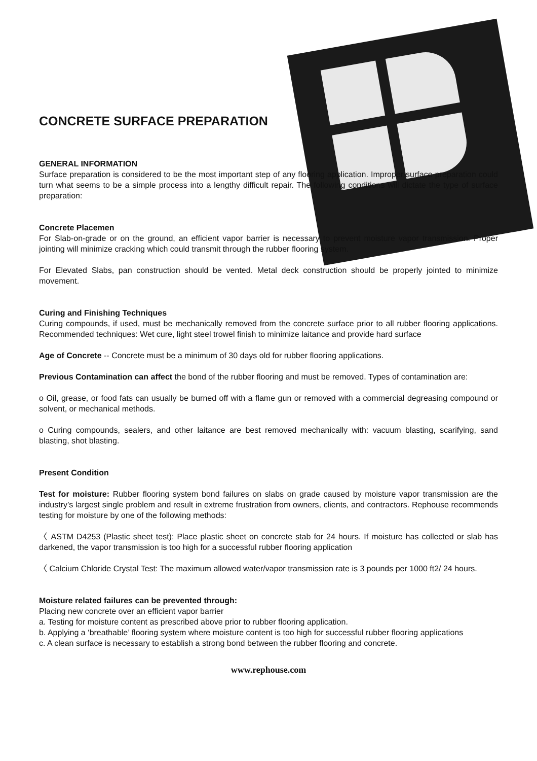CONCRETE SURFACE PREPARATION
GENERAL INFORMATION
Surface preparation is considered to be the most important step of any flooring application. Improper surface preparation could turn what seems to be a simple process into a lengthy difficult repair. The following conditions will dictate the type of surface preparation:
Concrete Placemen
For Slab-on-grade or on the ground, an efficient vapor barrier is necessary to prevent moisture vapor transmission. Proper jointing will minimize cracking which could transmit through the rubber flooring system.
For Elevated Slabs, pan construction should be vented. Metal deck construction should be properly jointed to minimize movement.
Curing and Finishing Techniques
Curing compounds, if used, must be mechanically removed from the concrete surface prior to all rubber flooring applications. Recommended techniques: Wet cure, light steel trowel finish to minimize laitance and provide hard surface
Age of Concrete -- Concrete must be a minimum of 30 days old for rubber flooring applications.
Previous Contamination can affect the bond of the rubber flooring and must be removed. Types of contamination are:
o Oil, grease, or food fats can usually be burned off with a flame gun or removed with a commercial degreasing compound or solvent, or mechanical methods.
o Curing compounds, sealers, and other laitance are best removed mechanically with: vacuum blasting, scarifying, sand blasting, shot blasting.
Present Condition
Test for moisture: Rubber flooring system bond failures on slabs on grade caused by moisture vapor transmission are the industry’s largest single problem and result in extreme frustration from owners, clients, and contractors. Rephouse recommends testing for moisture by one of the following methods:
〈 ASTM D4253 (Plastic sheet test): Place plastic sheet on concrete stab for 24 hours. If moisture has collected or slab has darkened, the vapor transmission is too high for a successful rubber flooring application
〈 Calcium Chloride Crystal Test: The maximum allowed water/vapor transmission rate is 3 pounds per 1000 ft2/ 24 hours.
Moisture related failures can be prevented through:
Placing new concrete over an efficient vapor barrier
a. Testing for moisture content as prescribed above prior to rubber flooring application.
b. Applying a ‘breathable’ flooring system where moisture content is too high for successful rubber flooring applications
c. A clean surface is necessary to establish a strong bond between the rubber flooring and concrete.
www.rephouse.com